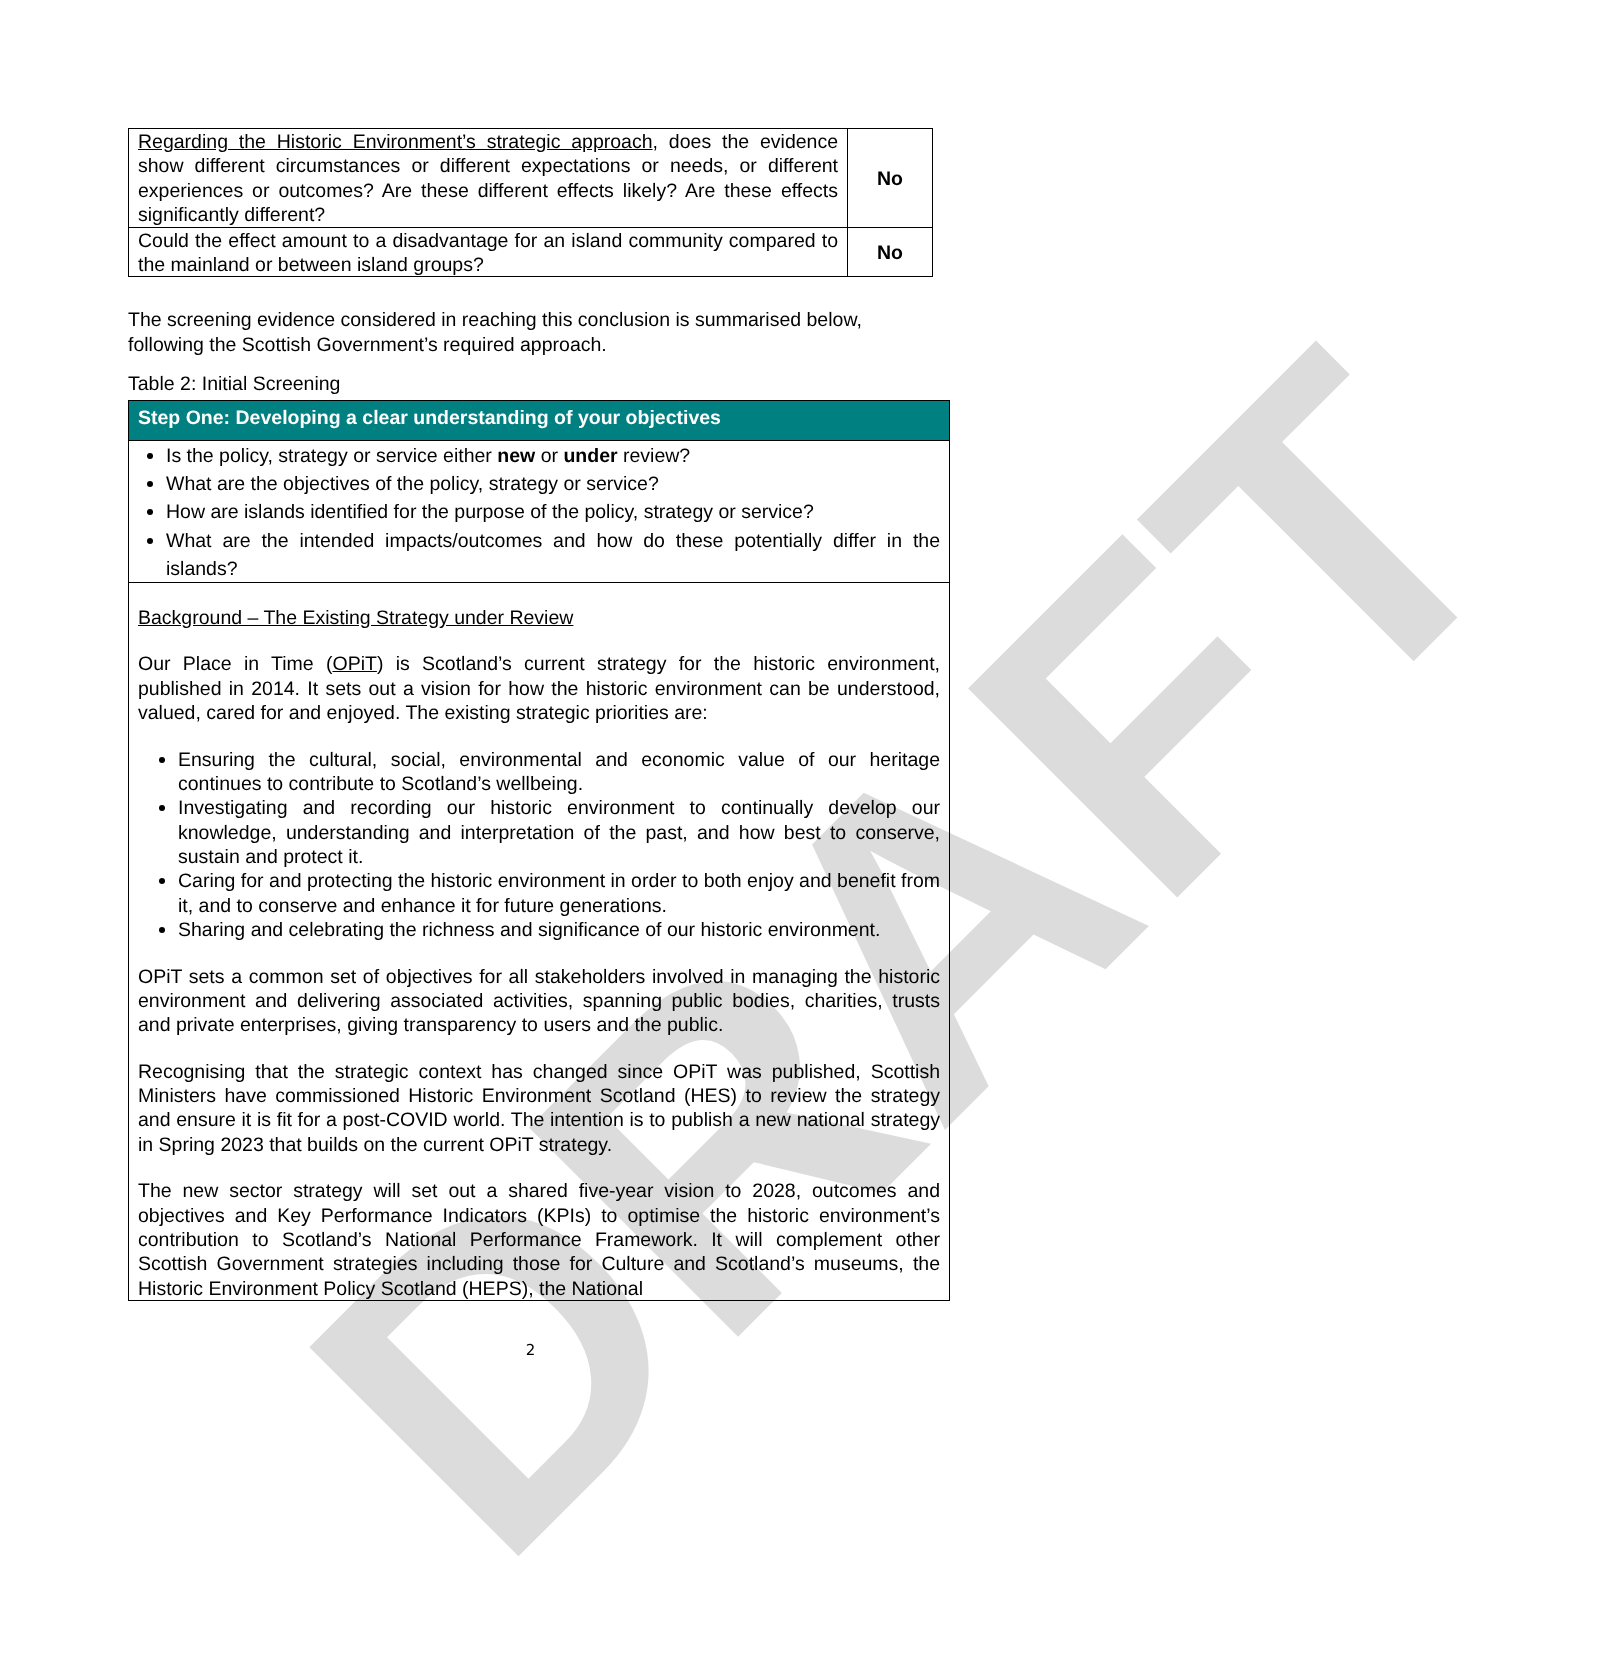DRAFT
| Regarding the Historic Environment’s strategic approach , does the evidence show different circumstances or different expectations or needs, or different experiences or outcomes? Are these different effects likely? Are these effects significantly different? | No |
| Could the effect amount to a disadvantage for an island community compared to the mainland or between island groups? | No |
The screening evidence considered in reaching this conclusion is summarised below, following the Scottish Government’s required approach.
Table 2: Initial Screening
| Step One: Developing a clear understanding of your objectives |
| Is the policy, strategy or service either new or under review? What are the objectives of the policy, strategy or service? How are islands identified for the purpose of the policy, strategy or service? What are the intended impacts/outcomes and how do these potentially differ in the islands? |
| Background – The Existing Strategy under Review Our Place in Time ( OPiT ) is Scotland’s current strategy for the historic environment, published in 2014. It sets out a vision for how the historic environment can be understood, valued, cared for and enjoyed. The existing strategic priorities are: Ensuring the cultural, social, environmental and economic value of our heritage continues to contribute to Scotland’s wellbeing. Investigating and recording our historic environment to continually develop our knowledge, understanding and interpretation of the past, and how best to conserve, sustain and protect it. Caring for and protecting the historic environment in order to both enjoy and benefit from it, and to conserve and enhance it for future generations. Sharing and celebrating the richness and significance of our historic environment. OPiT sets a common set of objectives for all stakeholders involved in managing the historic environment and delivering associated activities, spanning public bodies, charities, trusts and private enterprises, giving transparency to users and the public. Recognising that the strategic context has changed since OPiT was published, Scottish Ministers have commissioned Historic Environment Scotland (HES) to review the strategy and ensure it is fit for a post-COVID world. The intention is to publish a new national strategy in Spring 2023 that builds on the current OPiT strategy. The new sector strategy will set out a shared five-year vision to 2028, outcomes and objectives and Key Performance Indicators (KPIs) to optimise the historic environment’s contribution to Scotland’s National Performance Framework. It will complement other Scottish Government strategies including those for Culture and Scotland’s museums, the Historic Environment Policy Scotland (HEPS), the National |
2